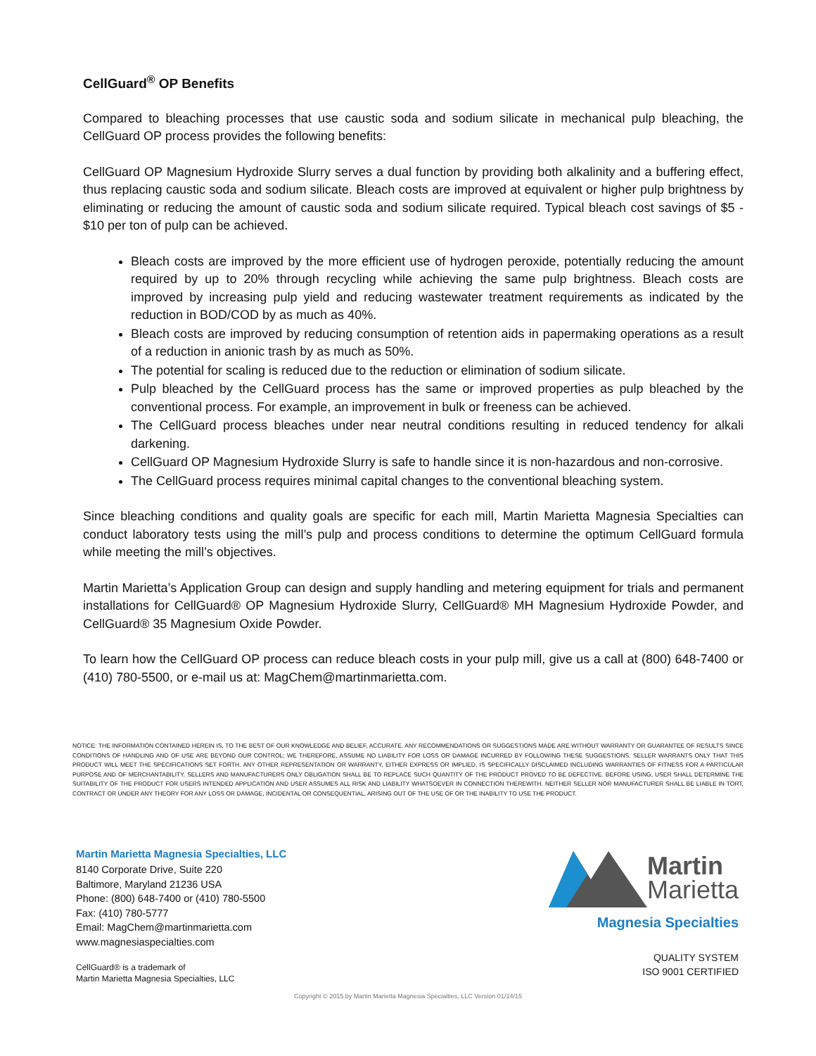CellGuard<sup>®</sup> OP Benefits
Compared to bleaching processes that use caustic soda and sodium silicate in mechanical pulp bleaching, the CellGuard OP process provides the following benefits:
CellGuard OP Magnesium Hydroxide Slurry serves a dual function by providing both alkalinity and a buffering effect, thus replacing caustic soda and sodium silicate. Bleach costs are improved at equivalent or higher pulp brightness by eliminating or reducing the amount of caustic soda and sodium silicate required. Typical bleach cost savings of $5 - $10 per ton of pulp can be achieved.
Bleach costs are improved by the more efficient use of hydrogen peroxide, potentially reducing the amount required by up to 20% through recycling while achieving the same pulp brightness. Bleach costs are improved by increasing pulp yield and reducing wastewater treatment requirements as indicated by the reduction in BOD/COD by as much as 40%.
Bleach costs are improved by reducing consumption of retention aids in papermaking operations as a result of a reduction in anionic trash by as much as 50%.
The potential for scaling is reduced due to the reduction or elimination of sodium silicate.
Pulp bleached by the CellGuard process has the same or improved properties as pulp bleached by the conventional process. For example, an improvement in bulk or freeness can be achieved.
The CellGuard process bleaches under near neutral conditions resulting in reduced tendency for alkali darkening.
CellGuard OP Magnesium Hydroxide Slurry is safe to handle since it is non-hazardous and non-corrosive.
The CellGuard process requires minimal capital changes to the conventional bleaching system.
Since bleaching conditions and quality goals are specific for each mill, Martin Marietta Magnesia Specialties can conduct laboratory tests using the mill’s pulp and process conditions to determine the optimum CellGuard formula while meeting the mill’s objectives.
Martin Marietta’s Application Group can design and supply handling and metering equipment for trials and permanent installations for CellGuard® OP Magnesium Hydroxide Slurry, CellGuard® MH Magnesium Hydroxide Powder, and CellGuard® 35 Magnesium Oxide Powder.
To learn how the CellGuard OP process can reduce bleach costs in your pulp mill, give us a call at (800) 648-7400 or (410) 780-5500, or e-mail us at: MagChem@martinmarietta.com.
NOTICE: THE INFORMATION CONTAINED HEREIN IS, TO THE BEST OF OUR KNOWLEDGE AND BELIEF, ACCURATE. ANY RECOMMENDATIONS OR SUGGESTIONS MADE ARE WITHOUT WARRANTY OR GUARANTEE OF RESULTS SINCE CONDITIONS OF HANDLING AND OF USE ARE BEYOND OUR CONTROL; WE THEREFORE, ASSUME NO LIABILITY FOR LOSS OR DAMAGE INCURRED BY FOLLOWING THESE SUGGESTIONS. SELLER WARRANTS ONLY THAT THIS PRODUCT WILL MEET THE SPECIFICATIONS SET FORTH. ANY OTHER REPRESENTATION OR WARRANTY, EITHER EXPRESS OR IMPLIED, IS SPECIFICALLY DISCLAIMED INCLUDING WARRANTIES OF FITNESS FOR A PARTICULAR PURPOSE AND OF MERCHANTABILITY. SELLERS AND MANUFACTURERS ONLY OBLIGATION SHALL BE TO REPLACE SUCH QUANTITY OF THE PRODUCT PROVED TO BE DEFECTIVE. BEFORE USING, USER SHALL DETERMINE THE SUITABILITY OF THE PRODUCT FOR USERS INTENDED APPLICATION AND USER ASSUMES ALL RISK AND LIABILITY WHATSOEVER IN CONNECTION THEREWITH. NEITHER SELLER NOR MANUFACTURER SHALL BE LIABLE IN TORT, CONTRACT OR UNDER ANY THEORY FOR ANY LOSS OR DAMAGE, INCIDENTAL OR CONSEQUENTIAL, ARISING OUT OF THE USE OF OR THE INABILITY TO USE THE PRODUCT.
Martin Marietta Magnesia Specialties, LLC
8140 Corporate Drive, Suite 220
Baltimore, Maryland 21236 USA
Phone: (800) 648-7400 or (410) 780-5500
Fax: (410) 780-5777
Email: MagChem@martinmarietta.com
www.magnesiaspecialties.com
CellGuard® is a trademark of
Martin Marietta Magnesia Specialties, LLC
Martin
Marietta
Magnesia Specialties
QUALITY SYSTEM
ISO 9001 CERTIFIED
Copyright © 2015 by Martin Marietta Magnesia Specialties, LLC Version 01/14/15